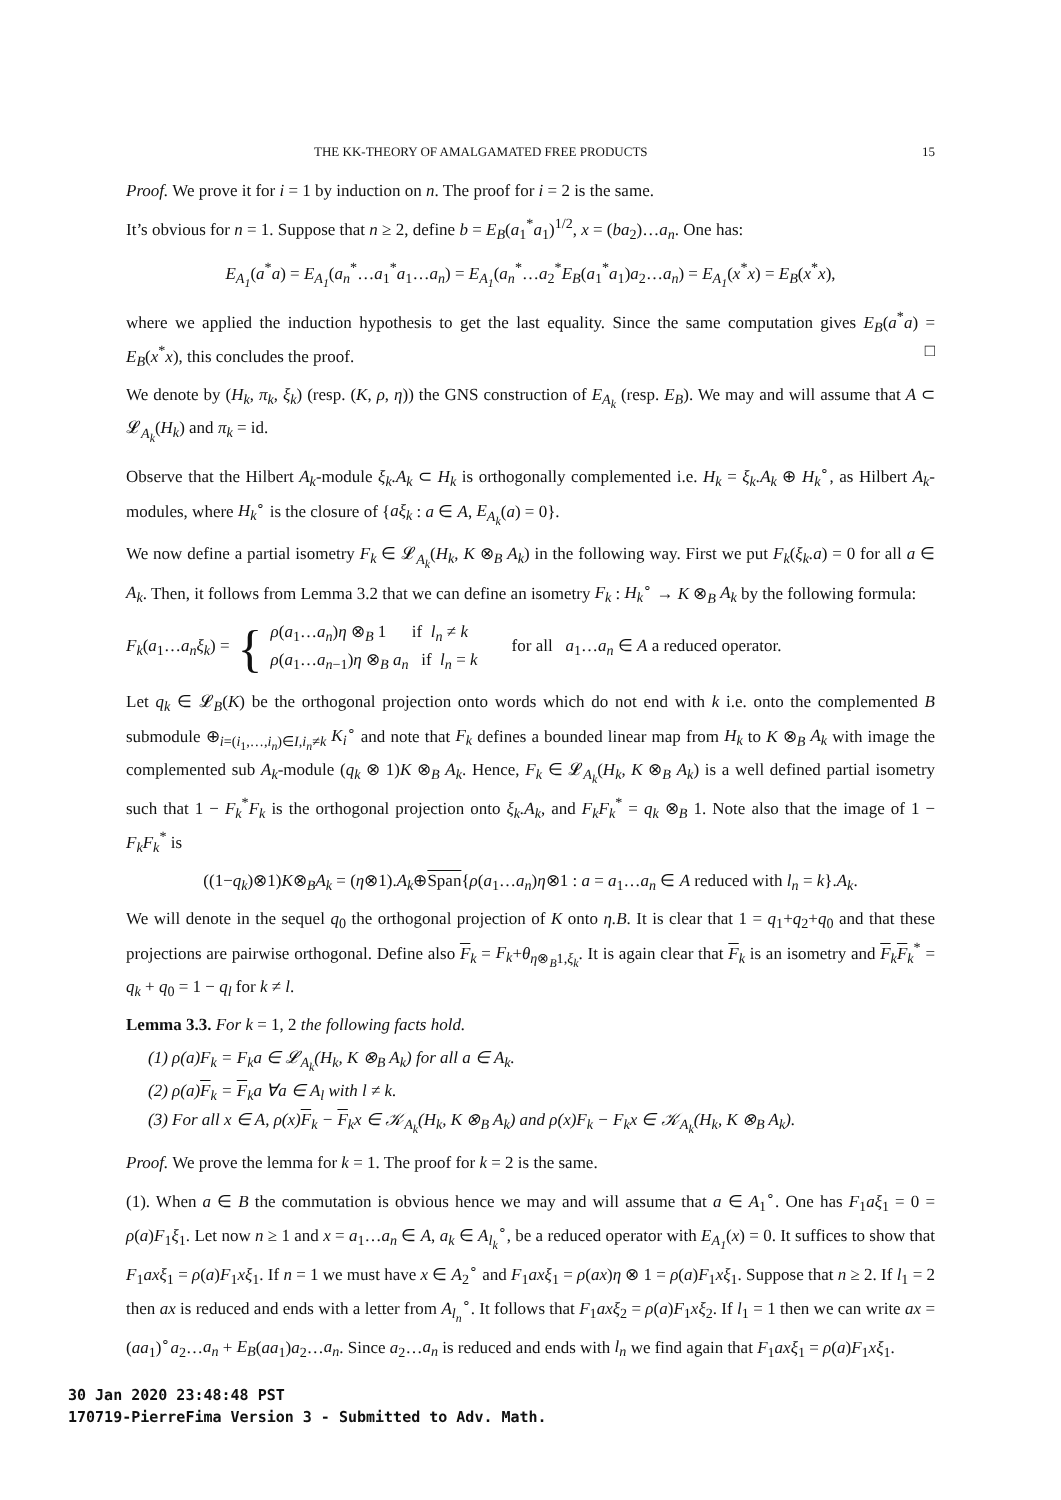THE KK-THEORY OF AMALGAMATED FREE PRODUCTS 15
Proof. We prove it for i = 1 by induction on n. The proof for i = 2 is the same.
It’s obvious for n = 1. Suppose that n ≥ 2, define b = E<sub>B</sub>(a<sub>1</sub><sup>*</sup>a<sub>1</sub>)<sup>1/2</sup>, x = (ba<sub>2</sub>)…a<sub>n</sub>. One has:
E<sub>A<sub>1</sub></sub>(a<sup>*</sup>a) = E<sub>A<sub>1</sub></sub>(a<sub>n</sub><sup>*</sup>…a<sub>1</sub><sup>*</sup>a<sub>1</sub>…a<sub>n</sub>) = E<sub>A<sub>1</sub></sub>(a<sub>n</sub><sup>*</sup>…a<sub>2</sub><sup>*</sup>E<sub>B</sub>(a<sub>1</sub><sup>*</sup>a<sub>1</sub>)a<sub>2</sub>…a<sub>n</sub>) = E<sub>A<sub>1</sub></sub>(x<sup>*</sup>x) = E<sub>B</sub>(x<sup>*</sup>x),
where we applied the induction hypothesis to get the last equality. Since the same computation gives E<sub>B</sub>(a<sup>*</sup>a) = E<sub>B</sub>(x<sup>*</sup>x), this concludes the proof. □
We denote by (H<sub>k</sub>, π<sub>k</sub>, ξ<sub>k</sub>) (resp. (K, ρ, η)) the GNS construction of E<sub>A<sub>k</sub></sub> (resp. E<sub>B</sub>). We may and will assume that A ⊂ 𝓛<sub>A<sub>k</sub></sub>(H<sub>k</sub>) and π<sub>k</sub> = id.
Observe that the Hilbert A<sub>k</sub>-module ξ<sub>k</sub>.A<sub>k</sub> ⊂ H<sub>k</sub> is orthogonally complemented i.e. H<sub>k</sub> = ξ<sub>k</sub>.A<sub>k</sub> ⊕ H<sub>k</sub><sup>∘</sup>, as Hilbert A<sub>k</sub>-modules, where H<sub>k</sub><sup>∘</sup> is the closure of {aξ<sub>k</sub> : a ∈ A, E<sub>A<sub>k</sub></sub>(a) = 0}.
We now define a partial isometry F<sub>k</sub> ∈ 𝓛<sub>A<sub>k</sub></sub>(H<sub>k</sub>, K ⊗<sub>B</sub> A<sub>k</sub>) in the following way. First we put F<sub>k</sub>(ξ<sub>k</sub>.a) = 0 for all a ∈ A<sub>k</sub>. Then, it follows from Lemma 3.2 that we can define an isometry F<sub>k</sub> : H<sub>k</sub><sup>∘</sup> → K ⊗<sub>B</sub> A<sub>k</sub> by the following formula:
F<sub>k</sub>(a<sub>1</sub>…a<sub>n</sub>ξ<sub>k</sub>) = { ρ(a<sub>1</sub>…a<sub>n</sub>)η ⊗<sub>B</sub> 1 if l<sub>n</sub> ≠ k
ρ(a<sub>1</sub>…a<sub>n−1</sub>)η ⊗<sub>B</sub> a<sub>n</sub> if l<sub>n</sub> = k for all a<sub>1</sub>…a<sub>n</sub> ∈ A a reduced operator.
Let q<sub>k</sub> ∈ 𝓛<sub>B</sub>(K) be the orthogonal projection onto words which do not end with k i.e. onto the complemented B submodule ⊕<sub>i=(i<sub>1</sub>,…,i<sub>n</sub>)∈I,i<sub>n</sub>≠k</sub> K<sub>i</sub><sup>∘</sup> and note that F<sub>k</sub> defines a bounded linear map from H<sub>k</sub> to K ⊗<sub>B</sub> A<sub>k</sub> with image the complemented sub A<sub>k</sub>-module (q<sub>k</sub> ⊗ 1)K ⊗<sub>B</sub> A<sub>k</sub>. Hence, F<sub>k</sub> ∈ 𝓛<sub>A<sub>k</sub></sub>(H<sub>k</sub>, K ⊗<sub>B</sub> A<sub>k</sub>) is a well defined partial isometry such that 1 − F<sub>k</sub><sup>*</sup>F<sub>k</sub> is the orthogonal projection onto ξ<sub>k</sub>.A<sub>k</sub>, and F<sub>k</sub>F<sub>k</sub><sup>*</sup> = q<sub>k</sub> ⊗<sub>B</sub> 1. Note also that the image of 1 − F<sub>k</sub>F<sub>k</sub><sup>*</sup> is
((1−q<sub>k</sub>)⊗1)K⊗<sub>B</sub>A<sub>k</sub> = (η⊗1).A<sub>k</sub>⊕Span{ρ(a<sub>1</sub>…a<sub>n</sub>)η⊗1 : a = a<sub>1</sub>…a<sub>n</sub> ∈ A reduced with l<sub>n</sub> = k}.A<sub>k</sub>.
We will denote in the sequel q<sub>0</sub> the orthogonal projection of K onto η.B. It is clear that 1 = q<sub>1</sub>+q<sub>2</sub>+q<sub>0</sub> and that these projections are pairwise orthogonal. Define also F<sub>k</sub> = F<sub>k</sub>+θ<sub>η⊗<sub>B</sub>1,ξ<sub>k</sub></sub>. It is again clear that F<sub>k</sub> is an isometry and F<sub>k</sub>F<sub>k</sub><sup>*</sup> = q<sub>k</sub> + q<sub>0</sub> = 1 − q<sub>l</sub> for k ≠ l.
Lemma 3.3. For k = 1, 2 the following facts hold.
(1) ρ(a)F<sub>k</sub> = F<sub>k</sub>a ∈ 𝓛<sub>A<sub>k</sub></sub>(H<sub>k</sub>, K ⊗<sub>B</sub> A<sub>k</sub>) for all a ∈ A<sub>k</sub>.
(2) ρ(a)F<sub>k</sub> = F<sub>k</sub>a ∀a ∈ A<sub>l</sub> with l ≠ k.
(3) For all x ∈ A, ρ(x)F<sub>k</sub> − F<sub>k</sub>x ∈ 𝒦<sub>A<sub>k</sub></sub>(H<sub>k</sub>, K ⊗<sub>B</sub> A<sub>k</sub>) and ρ(x)F<sub>k</sub> − F<sub>k</sub>x ∈ 𝒦<sub>A<sub>k</sub></sub>(H<sub>k</sub>, K ⊗<sub>B</sub> A<sub>k</sub>).
Proof. We prove the lemma for k = 1. The proof for k = 2 is the same.
(1). When a ∈ B the commutation is obvious hence we may and will assume that a ∈ A<sub>1</sub><sup>∘</sup>. One has F<sub>1</sub>aξ<sub>1</sub> = 0 = ρ(a)F<sub>1</sub>ξ<sub>1</sub>. Let now n ≥ 1 and x = a<sub>1</sub>…a<sub>n</sub> ∈ A, a<sub>k</sub> ∈ A<sub>l<sub>k</sub></sub><sup>∘</sup>, be a reduced operator with E<sub>A<sub>1</sub></sub>(x) = 0. It suffices to show that F<sub>1</sub>axξ<sub>1</sub> = ρ(a)F<sub>1</sub>xξ<sub>1</sub>. If n = 1 we must have x ∈ A<sub>2</sub><sup>∘</sup> and F<sub>1</sub>axξ<sub>1</sub> = ρ(ax)η ⊗ 1 = ρ(a)F<sub>1</sub>xξ<sub>1</sub>. Suppose that n ≥ 2. If l<sub>1</sub> = 2 then ax is reduced and ends with a letter from A<sub>l<sub>n</sub></sub><sup>∘</sup>. It follows that F<sub>1</sub>axξ<sub>2</sub> = ρ(a)F<sub>1</sub>xξ<sub>2</sub>. If l<sub>1</sub> = 1 then we can write ax = (aa<sub>1</sub>)<sup>∘</sup>a<sub>2</sub>…a<sub>n</sub> + E<sub>B</sub>(aa<sub>1</sub>)a<sub>2</sub>…a<sub>n</sub>. Since a<sub>2</sub>…a<sub>n</sub> is reduced and ends with l<sub>n</sub> we find again that F<sub>1</sub>axξ<sub>1</sub> = ρ(a)F<sub>1</sub>xξ<sub>1</sub>.
30 Jan 2020 23:48:48 PST
170719-PierreFima Version 3 - Submitted to Adv. Math.